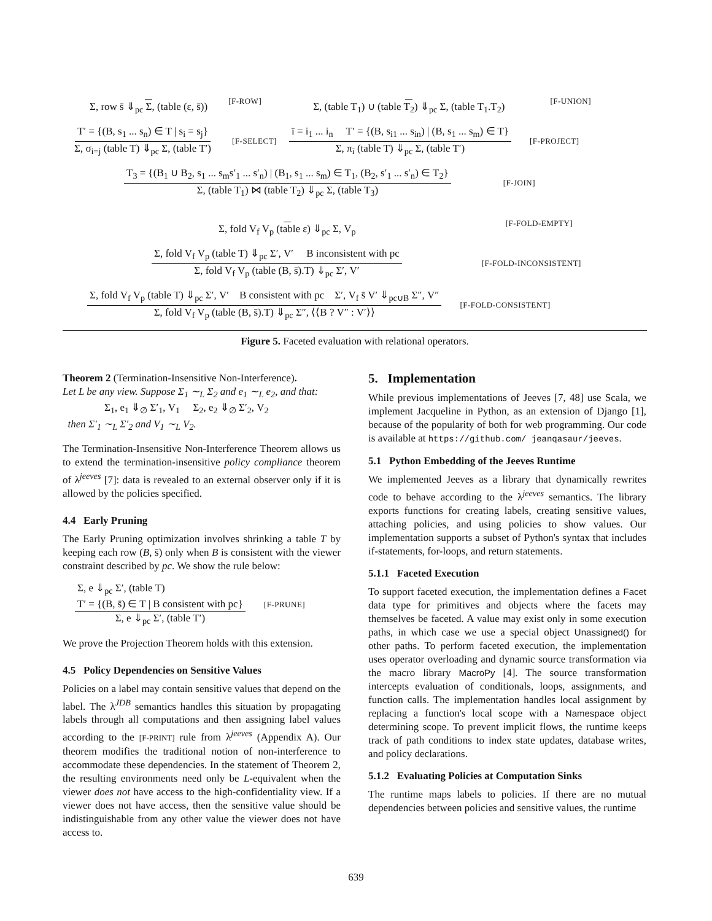Σ, row s̄ ⇓<sub>pc</sub> Σ, (table (ε, s̄)) [F-ROW] Σ, (table T<sub>1</sub>) ∪ (table T<sub>2</sub>) ⇓<sub>pc</sub> Σ, (table T<sub>1</sub>.T<sub>2</sub>) [F-UNION]
T′ = {(B, s<sub>1</sub> ... s<sub>n</sub>) ∈ T | s<sub>i</sub> = s<sub>j</sub>} Σ, σ<sub>i=j</sub> (table T) ⇓<sub>pc</sub> Σ, (table T′) [F-SELECT] ī = i<sub>1</sub> ... i<sub>n</sub> T′ = {(B, s<sub>i1</sub> ... s<sub>in</sub>) | (B, s<sub>1</sub> ... s<sub>m</sub>) ∈ T} Σ, π<sub>ī</sub> (table T) ⇓<sub>pc</sub> Σ, (table T′) [F-PROJECT]
T<sub>3</sub> = {(B<sub>1</sub> ∪ B<sub>2</sub>, s<sub>1</sub> ... s<sub>m</sub>s′<sub>1</sub> ... s′<sub>n</sub>) | (B<sub>1</sub>, s<sub>1</sub> ... s<sub>m</sub>) ∈ T<sub>1</sub>, (B<sub>2</sub>, s′<sub>1</sub> ... s′<sub>n</sub>) ∈ T<sub>2</sub>} Σ, (table T<sub>1</sub>) ⋈ (table T<sub>2</sub>) ⇓<sub>pc</sub> Σ, (table T<sub>3</sub>) [F-JOIN]
Σ, fold V<sub>f</sub> V<sub>p</sub> (table ε) ⇓<sub>pc</sub> Σ, V<sub>p</sub> [F-FOLD-EMPTY]
Σ, fold V<sub>f</sub> V<sub>p</sub> (table T) ⇓<sub>pc</sub> Σ′, V′ B inconsistent with pc Σ, fold V<sub>f</sub> V<sub>p</sub> (table (B, s̄).T) ⇓<sub>pc</sub> Σ′, V′ [F-FOLD-INCONSISTENT]
Σ, fold V<sub>f</sub> V<sub>p</sub> (table T) ⇓<sub>pc</sub> Σ′, V′ B consistent with pc Σ′, V<sub>f</sub> s̄ V′ ⇓<sub>pc∪B</sub> Σ″, V″ Σ, fold V<sub>f</sub> V<sub>p</sub> (table (B, s̄).T) ⇓<sub>pc</sub> Σ″, ⟨⟨B ? V″ : V′⟩⟩ [F-FOLD-CONSISTENT]
Figure 5. Faceted evaluation with relational operators.
Theorem 2 (Termination-Insensitive Non-Interference).
Let L be any view. Suppose Σ<sub>1</sub> ∼<sub>L</sub> Σ<sub>2</sub> and e<sub>1</sub> ∼<sub>L</sub> e<sub>2</sub>, and that:
Σ<sub>1</sub>, e<sub>1</sub> ⇓<sub>∅</sub> Σ′<sub>1</sub>, V<sub>1</sub> Σ<sub>2</sub>, e<sub>2</sub> ⇓<sub>∅</sub> Σ′<sub>2</sub>, V<sub>2</sub>
then Σ′<sub>1</sub> ∼<sub>L</sub> Σ′<sub>2</sub> and V<sub>1</sub> ∼<sub>L</sub> V<sub>2</sub>.
The Termination-Insensitive Non-Interference Theorem allows us to extend the termination-insensitive policy compliance theorem of λ<sup>jeeves</sup> [7]: data is revealed to an external observer only if it is allowed by the policies specified.
4.4 Early Pruning
The Early Pruning optimization involves shrinking a table T by keeping each row (B, s̄) only when B is consistent with the viewer constraint described by pc. We show the rule below:
Σ, e ⇓<sub>pc</sub> Σ′, (table T)
T′ = {(B, s̄) ∈ T | B consistent with pc} Σ, e ⇓<sub>pc</sub> Σ′, (table T′) [F-PRUNE]
We prove the Projection Theorem holds with this extension.
4.5 Policy Dependencies on Sensitive Values
Policies on a label may contain sensitive values that depend on the label. The λ<sup>JDB</sup> semantics handles this situation by propagating labels through all computations and then assigning label values according to the [F-PRINT] rule from λ<sup>jeeves</sup> (Appendix A). Our theorem modifies the traditional notion of non-interference to accommodate these dependencies. In the statement of Theorem 2, the resulting environments need only be L-equivalent when the viewer does not have access to the high-confidentiality view. If a viewer does not have access, then the sensitive value should be indistinguishable from any other value the viewer does not have access to.
5. Implementation
While previous implementations of Jeeves [7, 48] use Scala, we implement Jacqueline in Python, as an extension of Django [1], because of the popularity of both for web programming. Our code is available at https://github.com/ jeanqasaur/jeeves.
5.1 Python Embedding of the Jeeves Runtime
We implemented Jeeves as a library that dynamically rewrites code to behave according to the λ<sup>jeeves</sup> semantics. The library exports functions for creating labels, creating sensitive values, attaching policies, and using policies to show values. Our implementation supports a subset of Python's syntax that includes if-statements, for-loops, and return statements.
5.1.1 Faceted Execution
To support faceted execution, the implementation defines a Facet data type for primitives and objects where the facets may themselves be faceted. A value may exist only in some execution paths, in which case we use a special object Unassigned() for other paths. To perform faceted execution, the implementation uses operator overloading and dynamic source transformation via the macro library MacroPy [4]. The source transformation intercepts evaluation of conditionals, loops, assignments, and function calls. The implementation handles local assignment by replacing a function's local scope with a Namespace object determining scope. To prevent implicit flows, the runtime keeps track of path conditions to index state updates, database writes, and policy declarations.
5.1.2 Evaluating Policies at Computation Sinks
The runtime maps labels to policies. If there are no mutual dependencies between policies and sensitive values, the runtime
639